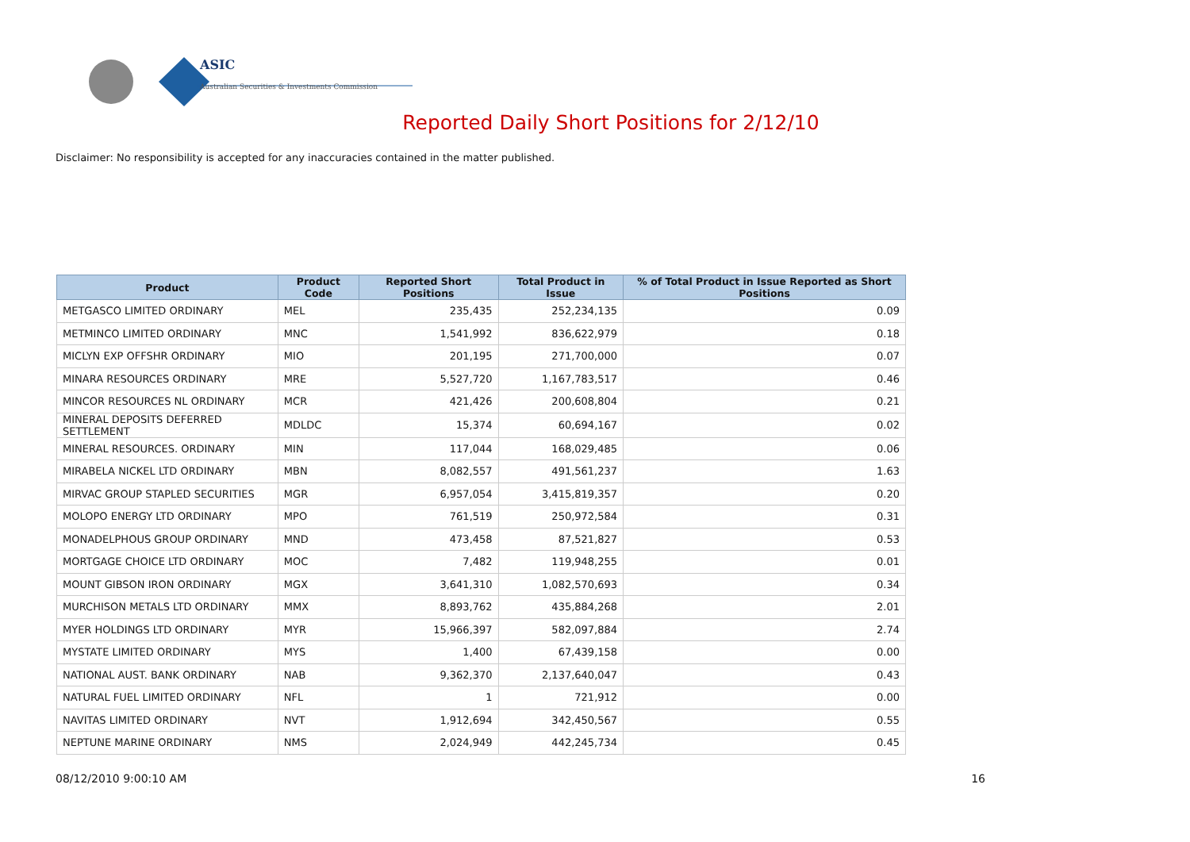ASIC
Australian Securities & Investments Commission
Reported Daily Short Positions for 2/12/10
Disclaimer: No responsibility is accepted for any inaccuracies contained in the matter published.
| Product | Product Code | Reported Short Positions | Total Product in Issue | % of Total Product in Issue Reported as Short Positions |
| --- | --- | --- | --- | --- |
| METGASCO LIMITED ORDINARY | MEL | 235,435 | 252,234,135 | 0.09 |
| METMINCO LIMITED ORDINARY | MNC | 1,541,992 | 836,622,979 | 0.18 |
| MICLYN EXP OFFSHR ORDINARY | MIO | 201,195 | 271,700,000 | 0.07 |
| MINARA RESOURCES ORDINARY | MRE | 5,527,720 | 1,167,783,517 | 0.46 |
| MINCOR RESOURCES NL ORDINARY | MCR | 421,426 | 200,608,804 | 0.21 |
| MINERAL DEPOSITS DEFERRED SETTLEMENT | MDLDC | 15,374 | 60,694,167 | 0.02 |
| MINERAL RESOURCES. ORDINARY | MIN | 117,044 | 168,029,485 | 0.06 |
| MIRABELA NICKEL LTD ORDINARY | MBN | 8,082,557 | 491,561,237 | 1.63 |
| MIRVAC GROUP STAPLED SECURITIES | MGR | 6,957,054 | 3,415,819,357 | 0.20 |
| MOLOPO ENERGY LTD ORDINARY | MPO | 761,519 | 250,972,584 | 0.31 |
| MONADELPHOUS GROUP ORDINARY | MND | 473,458 | 87,521,827 | 0.53 |
| MORTGAGE CHOICE LTD ORDINARY | MOC | 7,482 | 119,948,255 | 0.01 |
| MOUNT GIBSON IRON ORDINARY | MGX | 3,641,310 | 1,082,570,693 | 0.34 |
| MURCHISON METALS LTD ORDINARY | MMX | 8,893,762 | 435,884,268 | 2.01 |
| MYER HOLDINGS LTD ORDINARY | MYR | 15,966,397 | 582,097,884 | 2.74 |
| MYSTATE LIMITED ORDINARY | MYS | 1,400 | 67,439,158 | 0.00 |
| NATIONAL AUST. BANK ORDINARY | NAB | 9,362,370 | 2,137,640,047 | 0.43 |
| NATURAL FUEL LIMITED ORDINARY | NFL | 1 | 721,912 | 0.00 |
| NAVITAS LIMITED ORDINARY | NVT | 1,912,694 | 342,450,567 | 0.55 |
| NEPTUNE MARINE ORDINARY | NMS | 2,024,949 | 442,245,734 | 0.45 |
08/12/2010 9:00:10 AM 16